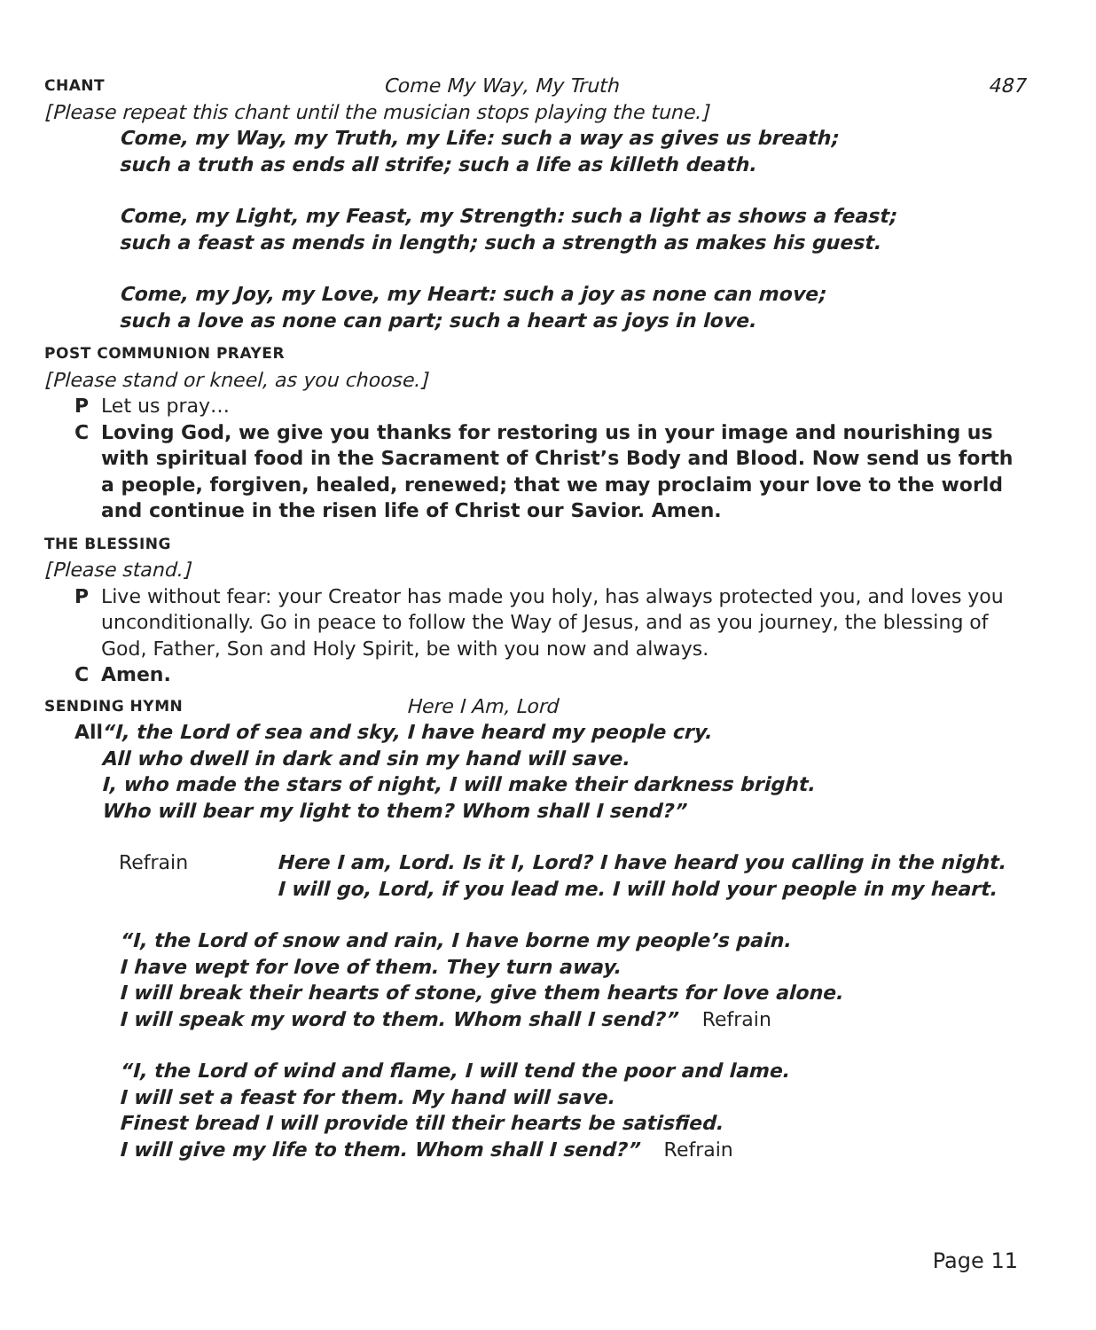CHANT Come My Way, My Truth 487
[Please repeat this chant until the musician stops playing the tune.]
Come, my Way, my Truth, my Life: such a way as gives us breath;
such a truth as ends all strife; such a life as killeth death.
Come, my Light, my Feast, my Strength: such a light as shows a feast;
such a feast as mends in length; such a strength as makes his guest.
Come, my Joy, my Love, my Heart: such a joy as none can move;
such a love as none can part; such a heart as joys in love.
POST COMMUNION PRAYER
[Please stand or kneel, as you choose.]
P Let us pray…
C Loving God, we give you thanks for restoring us in your image and nourishing us with spiritual food in the Sacrament of Christ’s Body and Blood. Now send us forth a people, forgiven, healed, renewed; that we may proclaim your love to the world and continue in the risen life of Christ our Savior. Amen.
THE BLESSING
[Please stand.]
P Live without fear: your Creator has made you holy, has always protected you, and loves you unconditionally. Go in peace to follow the Way of Jesus, and as you journey, the blessing of God, Father, Son and Holy Spirit, be with you now and always.
C Amen.
SENDING HYMN Here I Am, Lord
All “I, the Lord of sea and sky, I have heard my people cry.
All who dwell in dark and sin my hand will save.
I, who made the stars of night, I will make their darkness bright.
Who will bear my light to them? Whom shall I send?”
Refrain Here I am, Lord. Is it I, Lord? I have heard you calling in the night.
I will go, Lord, if you lead me. I will hold your people in my heart.
“I, the Lord of snow and rain, I have borne my people’s pain.
I have wept for love of them. They turn away.
I will break their hearts of stone, give them hearts for love alone.
I will speak my word to them. Whom shall I send?” Refrain
“I, the Lord of wind and flame, I will tend the poor and lame.
I will set a feast for them. My hand will save.
Finest bread I will provide till their hearts be satisfied.
I will give my life to them. Whom shall I send?” Refrain
Page 11